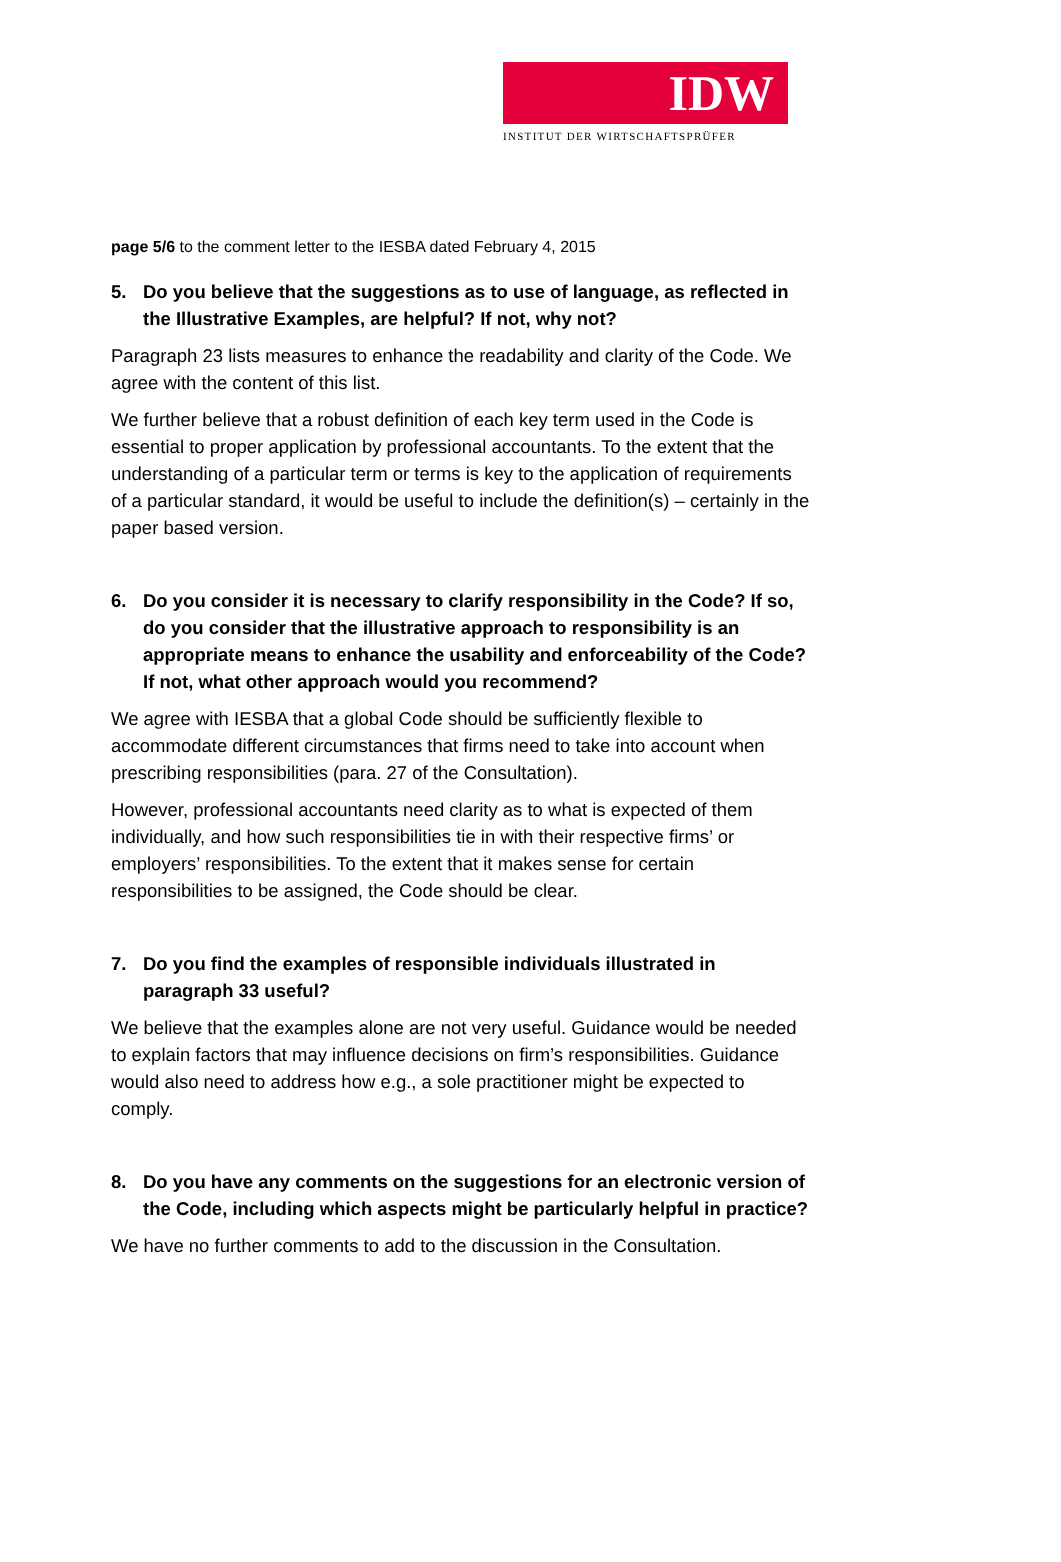IDW
INSTITUT DER WIRTSCHAFTSPRÜFER
page 5/6 to the comment letter to the IESBA dated February 4, 2015
5. Do you believe that the suggestions as to use of language, as reflected in the Illustrative Examples, are helpful? If not, why not?
Paragraph 23 lists measures to enhance the readability and clarity of the Code. We agree with the content of this list.
We further believe that a robust definition of each key term used in the Code is essential to proper application by professional accountants. To the extent that the understanding of a particular term or terms is key to the application of requirements of a particular standard, it would be useful to include the definition(s) – certainly in the paper based version.
6. Do you consider it is necessary to clarify responsibility in the Code? If so, do you consider that the illustrative approach to responsibility is an appropriate means to enhance the usability and enforceability of the Code? If not, what other approach would you recommend?
We agree with IESBA that a global Code should be sufficiently flexible to accommodate different circumstances that firms need to take into account when prescribing responsibilities (para. 27 of the Consultation).
However, professional accountants need clarity as to what is expected of them individually, and how such responsibilities tie in with their respective firms’ or employers’ responsibilities. To the extent that it makes sense for certain responsibilities to be assigned, the Code should be clear.
7. Do you find the examples of responsible individuals illustrated in paragraph 33 useful?
We believe that the examples alone are not very useful. Guidance would be needed to explain factors that may influence decisions on firm’s responsibilities. Guidance would also need to address how e.g., a sole practitioner might be expected to comply.
8. Do you have any comments on the suggestions for an electronic version of the Code, including which aspects might be particularly helpful in practice?
We have no further comments to add to the discussion in the Consultation.